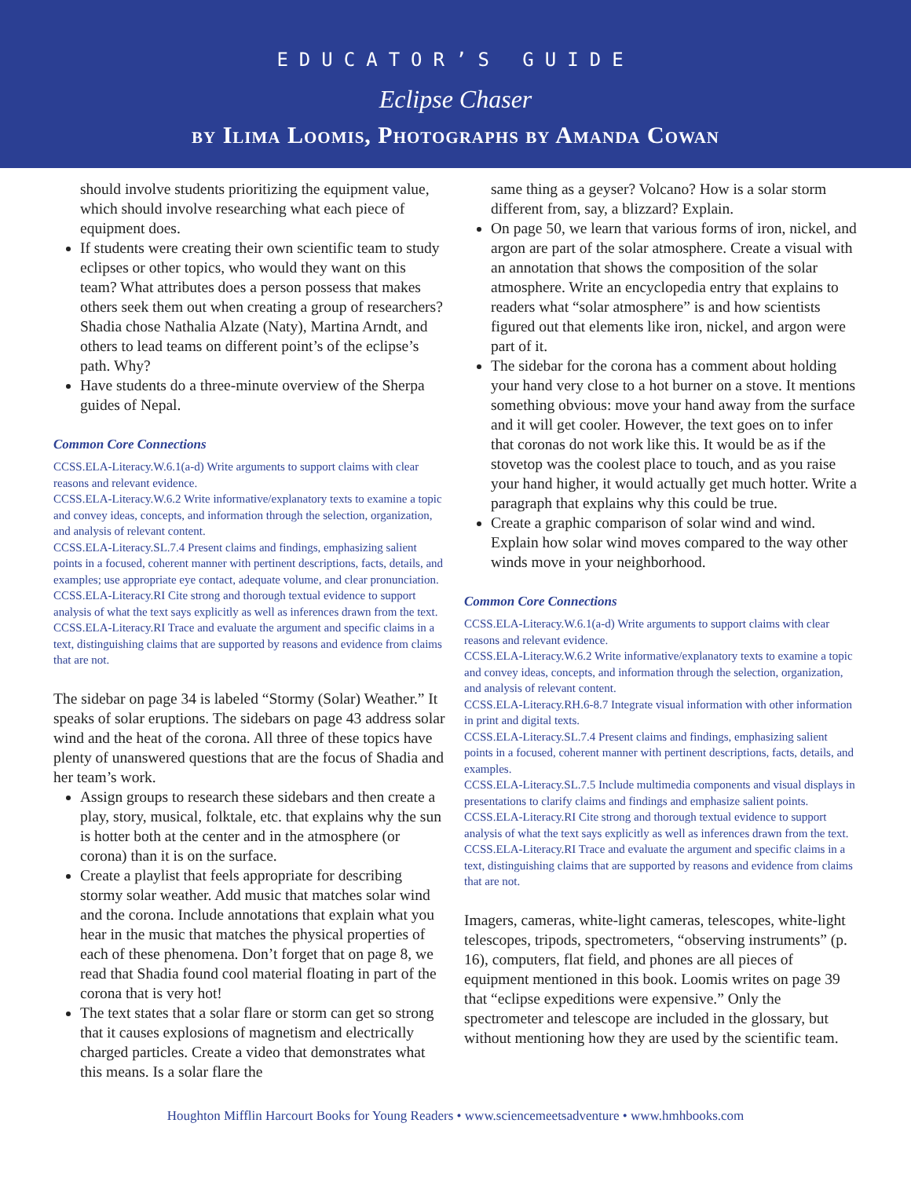EDUCATOR’S GUIDE
Eclipse Chaser
by Ilima Loomis, Photographs by Amanda Cowan
should involve students prioritizing the equipment value, which should involve researching what each piece of equipment does.
If students were creating their own scientific team to study eclipses or other topics, who would they want on this team? What attributes does a person possess that makes others seek them out when creating a group of researchers? Shadia chose Nathalia Alzate (Naty), Martina Arndt, and others to lead teams on different point’s of the eclipse’s path. Why?
Have students do a three-minute overview of the Sherpa guides of Nepal.
Common Core Connections
CCSS.ELA-Literacy.W.6.1(a-d) Write arguments to support claims with clear reasons and relevant evidence.
CCSS.ELA-Literacy.W.6.2 Write informative/explanatory texts to examine a topic and convey ideas, concepts, and information through the selection, organization, and analysis of relevant content.
CCSS.ELA-Literacy.SL.7.4 Present claims and findings, emphasizing salient points in a focused, coherent manner with pertinent descriptions, facts, details, and examples; use appropriate eye contact, adequate volume, and clear pronunciation.
CCSS.ELA-Literacy.RI Cite strong and thorough textual evidence to support analysis of what the text says explicitly as well as inferences drawn from the text.
CCSS.ELA-Literacy.RI Trace and evaluate the argument and specific claims in a text, distinguishing claims that are supported by reasons and evidence from claims that are not.
The sidebar on page 34 is labeled “Stormy (Solar) Weather.” It speaks of solar eruptions. The sidebars on page 43 address solar wind and the heat of the corona. All three of these topics have plenty of unanswered questions that are the focus of Shadia and her team’s work.
Assign groups to research these sidebars and then create a play, story, musical, folktale, etc. that explains why the sun is hotter both at the center and in the atmosphere (or corona) than it is on the surface.
Create a playlist that feels appropriate for describing stormy solar weather. Add music that matches solar wind and the corona. Include annotations that explain what you hear in the music that matches the physical properties of each of these phenomena. Don’t forget that on page 8, we read that Shadia found cool material floating in part of the corona that is very hot!
The text states that a solar flare or storm can get so strong that it causes explosions of magnetism and electrically charged particles. Create a video that demonstrates what this means. Is a solar flare the
same thing as a geyser? Volcano? How is a solar storm different from, say, a blizzard? Explain.
On page 50, we learn that various forms of iron, nickel, and argon are part of the solar atmosphere. Create a visual with an annotation that shows the composition of the solar atmosphere. Write an encyclopedia entry that explains to readers what “solar atmosphere” is and how scientists figured out that elements like iron, nickel, and argon were part of it.
The sidebar for the corona has a comment about holding your hand very close to a hot burner on a stove. It mentions something obvious: move your hand away from the surface and it will get cooler. However, the text goes on to infer that coronas do not work like this. It would be as if the stovetop was the coolest place to touch, and as you raise your hand higher, it would actually get much hotter. Write a paragraph that explains why this could be true.
Create a graphic comparison of solar wind and wind. Explain how solar wind moves compared to the way other winds move in your neighborhood.
Common Core Connections
CCSS.ELA-Literacy.W.6.1(a-d) Write arguments to support claims with clear reasons and relevant evidence.
CCSS.ELA-Literacy.W.6.2 Write informative/explanatory texts to examine a topic and convey ideas, concepts, and information through the selection, organization, and analysis of relevant content.
CCSS.ELA-Literacy.RH.6-8.7 Integrate visual information with other information in print and digital texts.
CCSS.ELA-Literacy.SL.7.4 Present claims and findings, emphasizing salient points in a focused, coherent manner with pertinent descriptions, facts, details, and examples.
CCSS.ELA-Literacy.SL.7.5 Include multimedia components and visual displays in presentations to clarify claims and findings and emphasize salient points.
CCSS.ELA-Literacy.RI Cite strong and thorough textual evidence to support analysis of what the text says explicitly as well as inferences drawn from the text.
CCSS.ELA-Literacy.RI Trace and evaluate the argument and specific claims in a text, distinguishing claims that are supported by reasons and evidence from claims that are not.
Imagers, cameras, white-light cameras, telescopes, white-light telescopes, tripods, spectrometers, “observing instruments” (p. 16), computers, flat field, and phones are all pieces of equipment mentioned in this book. Loomis writes on page 39 that “eclipse expeditions were expensive.” Only the spectrometer and telescope are included in the glossary, but without mentioning how they are used by the scientific team.
Houghton Mifflin Harcourt Books for Young Readers • www.sciencemeetsadventure • www.hmhbooks.com